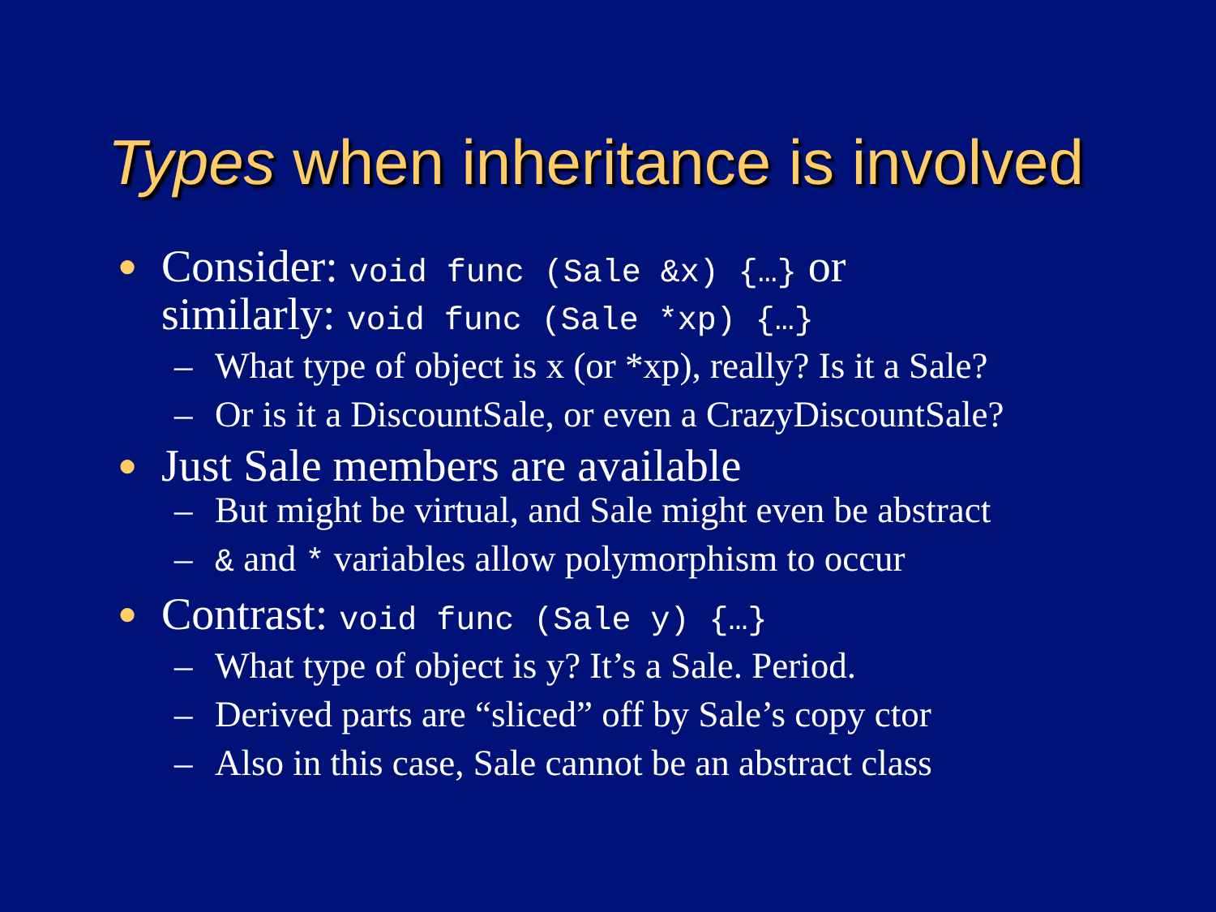Types when inheritance is involved
●
Consider: void func (Sale &x) {…} or
similarly: void func (Sale *xp) {…}
– What type of object is x (or *xp), really? Is it a Sale?
– Or is it a DiscountSale, or even a CrazyDiscountSale?
●
Just Sale members are available
– But might be virtual, and Sale might even be abstract
– & and * variables allow polymorphism to occur
●
Contrast: void func (Sale y) {…}
– What type of object is y? It’s a Sale. Period.
– Derived parts are “sliced” off by Sale’s copy ctor
– Also in this case, Sale cannot be an abstract class